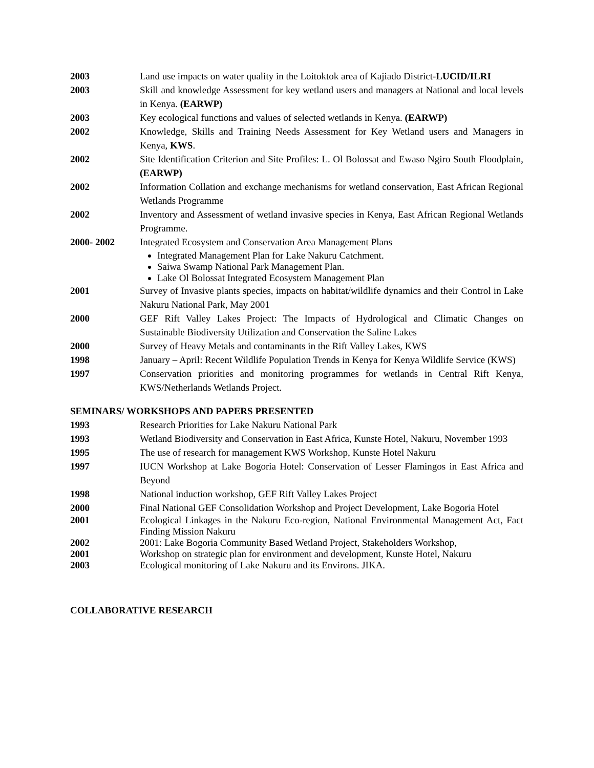2003 Land use impacts on water quality in the Loitoktok area of Kajiado District-LUCID/ILRI
2003 Skill and knowledge Assessment for key wetland users and managers at National and local levels in Kenya. (EARWP)
2003 Key ecological functions and values of selected wetlands in Kenya. (EARWP)
2002 Knowledge, Skills and Training Needs Assessment for Key Wetland users and Managers in Kenya, KWS.
2002 Site Identification Criterion and Site Profiles: L. Ol Bolossat and Ewaso Ngiro South Floodplain, (EARWP)
2002 Information Collation and exchange mechanisms for wetland conservation, East African Regional Wetlands Programme
2002 Inventory and Assessment of wetland invasive species in Kenya, East African Regional Wetlands Programme.
2000- 2002 Integrated Ecosystem and Conservation Area Management Plans
Integrated Management Plan for Lake Nakuru Catchment.
Saiwa Swamp National Park Management Plan.
Lake Ol Bolossat Integrated Ecosystem Management Plan
2001 Survey of Invasive plants species, impacts on habitat/wildlife dynamics and their Control in Lake Nakuru National Park, May 2001
2000 GEF Rift Valley Lakes Project: The Impacts of Hydrological and Climatic Changes on Sustainable Biodiversity Utilization and Conservation the Saline Lakes
2000 Survey of Heavy Metals and contaminants in the Rift Valley Lakes, KWS
1998 January – April: Recent Wildlife Population Trends in Kenya for Kenya Wildlife Service (KWS)
1997 Conservation priorities and monitoring programmes for wetlands in Central Rift Kenya, KWS/Netherlands Wetlands Project.
SEMINARS/ WORKSHOPS AND PAPERS PRESENTED
1993 Research Priorities for Lake Nakuru National Park
1993 Wetland Biodiversity and Conservation in East Africa, Kunste Hotel, Nakuru, November 1993
1995 The use of research for management KWS Workshop, Kunste Hotel Nakuru
1997 IUCN Workshop at Lake Bogoria Hotel: Conservation of Lesser Flamingos in East Africa and Beyond
1998 National induction workshop, GEF Rift Valley Lakes Project
2000 Final National GEF Consolidation Workshop and Project Development, Lake Bogoria Hotel
2001 Ecological Linkages in the Nakuru Eco-region, National Environmental Management Act, Fact Finding Mission Nakuru
2002 2001: Lake Bogoria Community Based Wetland Project, Stakeholders Workshop,
2001 Workshop on strategic plan for environment and development, Kunste Hotel, Nakuru
2003 Ecological monitoring of Lake Nakuru and its Environs. JIKA.
COLLABORATIVE RESEARCH